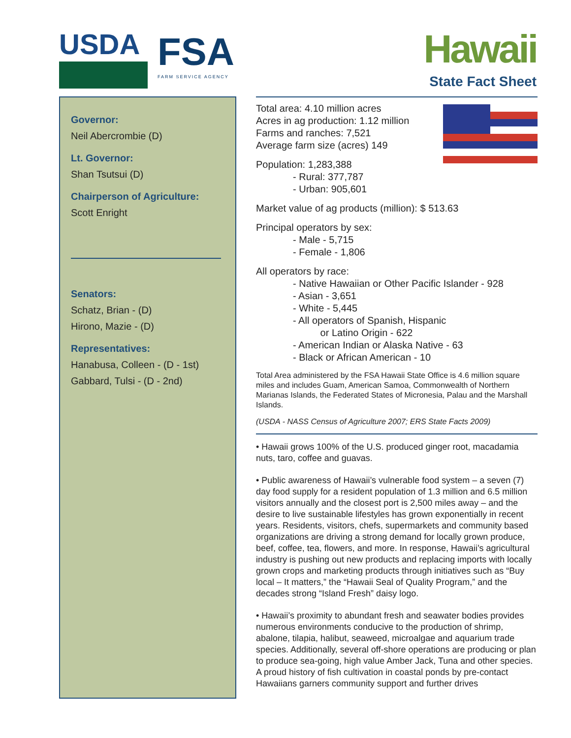USDA
FSA
FARM SERVICE AGENCY
Hawaii
State Fact Sheet
Governor:
Neil Abercrombie (D)
Lt. Governor:
Shan Tsutsui (D)
Chairperson of Agriculture:
Scott Enright
Senators:
Schatz, Brian - (D)
Hirono, Mazie - (D)
Representatives:
Hanabusa, Colleen - (D - 1st)
Gabbard, Tulsi - (D - 2nd)
Total area: 4.10 million acres
Acres in ag production: 1.12 million
Farms and ranches: 7,521
Average farm size (acres) 149
Population: 1,283,388
- Rural: 377,787
- Urban: 905,601
Market value of ag products (million): $ 513.63
Principal operators by sex:
- Male - 5,715
- Female - 1,806
All operators by race:
- Native Hawaiian or Other Pacific Islander - 928
- Asian - 3,651
- White - 5,445
- All operators of Spanish, Hispanic
or Latino Origin - 622
- American Indian or Alaska Native - 63
- Black or African American - 10
Total Area administered by the FSA Hawaii State Office is 4.6 million square miles and includes Guam, American Samoa, Commonwealth of Northern Marianas Islands, the Federated States of Micronesia, Palau and the Marshall Islands.
(USDA - NASS Census of Agriculture 2007; ERS State Facts 2009)
• Hawaii grows 100% of the U.S. produced ginger root, macadamia nuts, taro, coffee and guavas.
• Public awareness of Hawaii’s vulnerable food system – a seven (7) day food supply for a resident population of 1.3 million and 6.5 million visitors annually and the closest port is 2,500 miles away – and the desire to live sustainable lifestyles has grown exponentially in recent years. Residents, visitors, chefs, supermarkets and community based organizations are driving a strong demand for locally grown produce, beef, coffee, tea, flowers, and more. In response, Hawaii’s agricultural industry is pushing out new products and replacing imports with locally grown crops and marketing products through initiatives such as “Buy local – It matters,” the “Hawaii Seal of Quality Program,” and the decades strong “Island Fresh” daisy logo.
• Hawaii’s proximity to abundant fresh and seawater bodies provides numerous environments conducive to the production of shrimp, abalone, tilapia, halibut, seaweed, microalgae and aquarium trade species. Additionally, several off-shore operations are producing or plan to produce sea-going, high value Amber Jack, Tuna and other species. A proud history of fish cultivation in coastal ponds by pre-contact Hawaiians garners community support and further drives